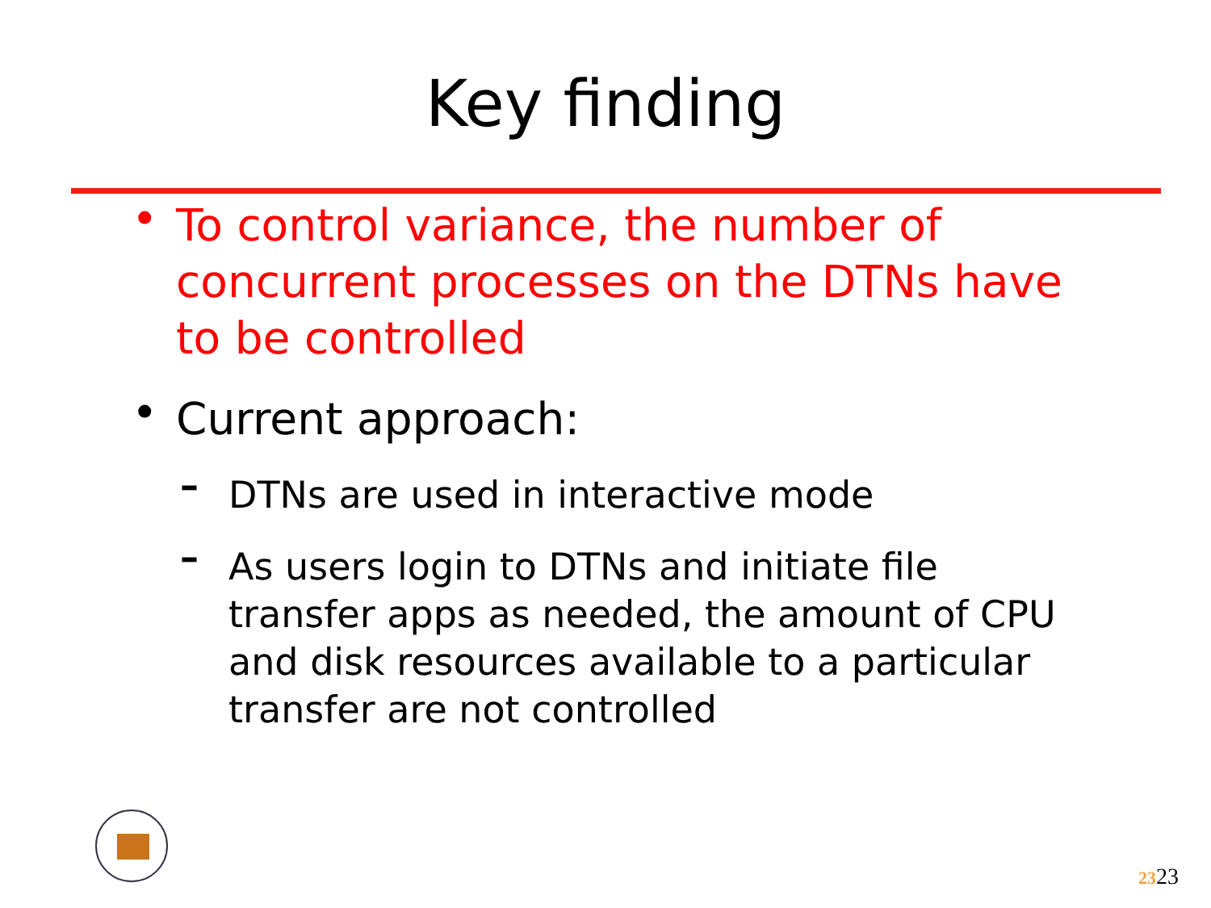Key finding
• To control variance, the number of concurrent processes on the DTNs have to be controlled
• Current approach:
– DTNs are used in interactive mode
– As users login to DTNs and initiate file transfer apps as needed, the amount of CPU and disk resources available to a particular transfer are not controlled
2323